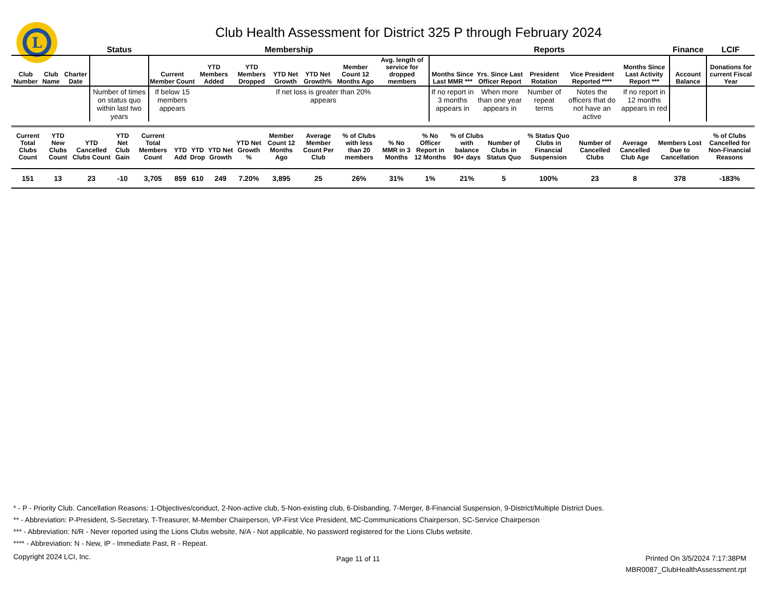L
Club Health Assessment for District 325 P through February 2024
| | | | Status | Membership | | | | | | | Reports | | | | | Finance | LCIF |
| --- | --- | --- | --- | --- | --- | --- | --- | --- | --- | --- | --- | --- | --- | --- | --- | --- | --- |
| Club Number | Club Name | Charter Date | | Current Member Count | YTD Members Added | YTD Members Dropped | YTD Net Growth | YTD Net Growth% | Member Count 12 Months Ago | Avg. length of service for dropped members | Months Since Last MMR *** | Yrs. Since Last Officer Report | President Rotation | Vice President Reported **** | Months Since Last Activity Report *** | Account Balance | Donations for current Fiscal Year |
| | | | Number of times on status quo within last two years | If below 15 members appears | | | If net loss is greater than 20% appears | | | | If no report in 3 months appears in | When more than one year appears in | Number of repeat terms | Notes the officers that do not have an active | If no report in 12 months appears in red | | |
| Current Total Clubs Count | YTD New Clubs Count | YTD Cancelled Clubs Count | YTD Net Club Gain | Current Total Members Count | YTD Add | YTD Drop | YTD Net Growth | YTD Net Growth % | Member Count 12 Months Ago | Average Member Count Per Club | % of Clubs with less than 20 members | % No MMR in 3 Months | % No Officer Report in 12 Months | % of Clubs with balance 90+ days | Number of Clubs in Status Quo | % Status Quo Clubs in Financial Suspension | Number of Cancelled Clubs | Average Cancelled Club Age | Members Lost Due to Cancellation | % of Clubs Cancelled for Non-Financial Reasons |
| --- | --- | --- | --- | --- | --- | --- | --- | --- | --- | --- | --- | --- | --- | --- | --- | --- | --- | --- | --- | --- |
| 151 | 13 | 23 | -10 | 3,705 | 859 | 610 | 249 | 7.20% | 3,895 | 25 | 26% | 31% | 1% | 21% | 5 | 100% | 23 | 8 | 378 | -183% |
* - P - Priority Club. Cancellation Reasons: 1-Objectives/conduct, 2-Non-active club, 5-Non-existing club, 6-Disbanding, 7-Merger, 8-Financial Suspension, 9-District/Multiple District Dues.
** - Abbreviation: P-President, S-Secretary, T-Treasurer, M-Member Chairperson, VP-First Vice President, MC-Communications Chairperson, SC-Service Chairperson
*** - Abbreviation: N/R - Never reported using the Lions Clubs website, N/A - Not applicable, No password registered for the Lions Clubs website.
**** - Abbreviation: N - New, IP - Immediate Past, R - Repeat.
Copyright 2024 LCI, Inc.
Page 11 of 11
Printed On 3/5/2024 7:17:38PM
MBR0087_ClubHealthAssessment.rpt